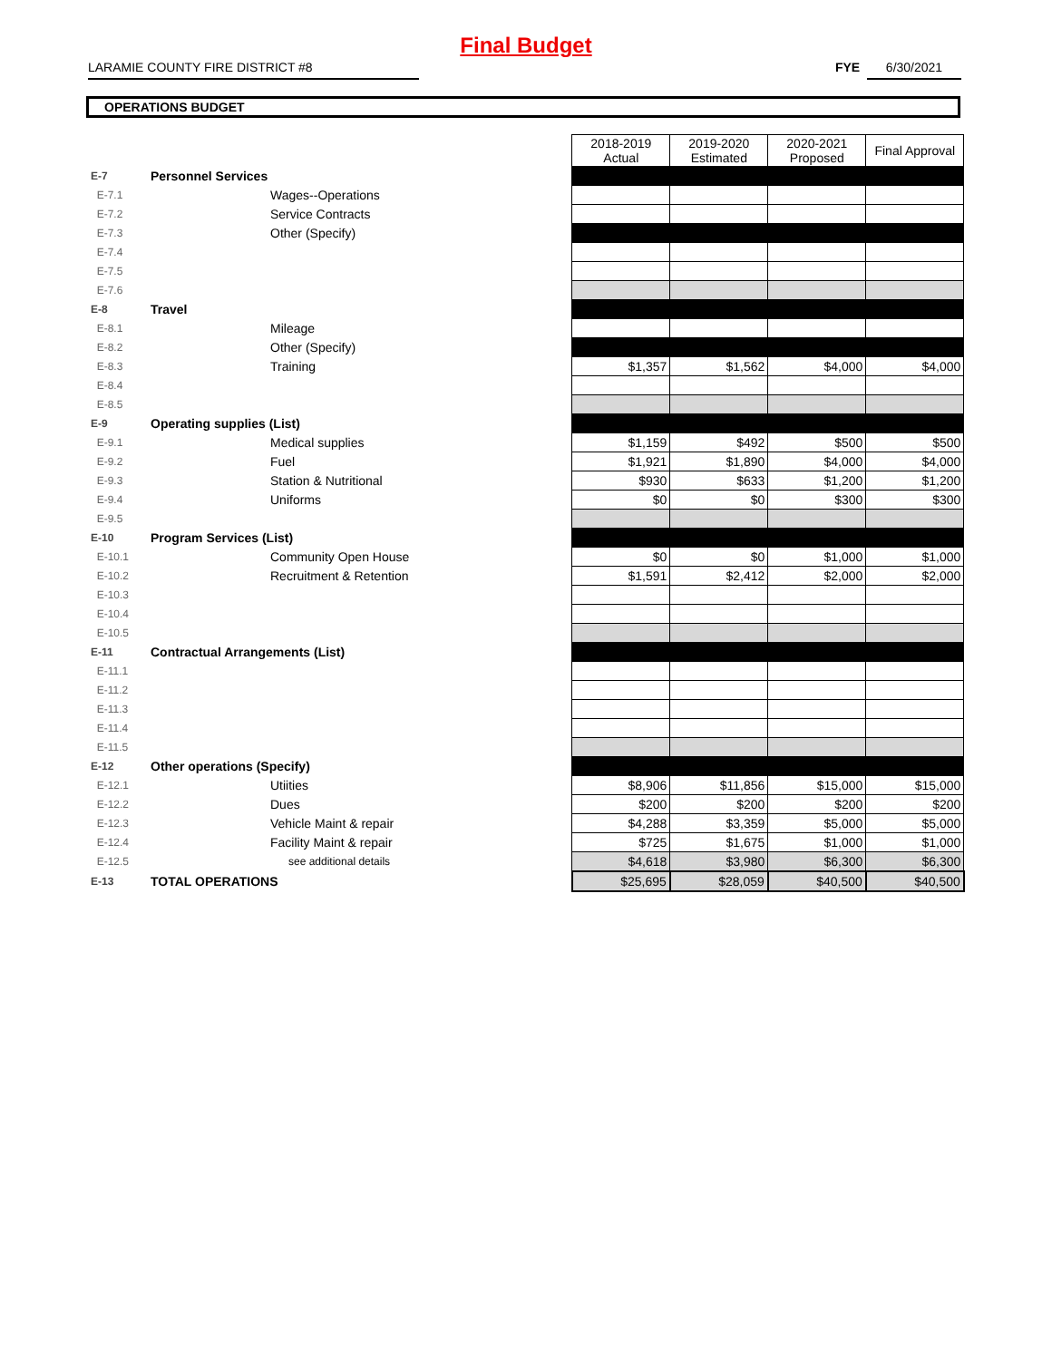Final Budget
LARAMIE COUNTY FIRE DISTRICT #8 FYE 6/30/2021
OPERATIONS BUDGET
| | | | 2018-2019 Actual | 2019-2020 Estimated | 2020-2021 Proposed | Final Approval |
| E-7 | Personnel Services | | | | | |
| E-7.1 | Wages--Operations | | | | | |
| E-7.2 | Service Contracts | | | | | |
| E-7.3 | Other (Specify) | | | | | |
| E-7.4 | | | | | | |
| E-7.5 | | | | | | |
| E-7.6 | | | | | | |
| E-8 | Travel | | | | | |
| E-8.1 | Mileage | | | | | |
| E-8.2 | Other (Specify) | | | | | |
| E-8.3 | Training | | $1,357 | $1,562 | $4,000 | $4,000 |
| E-8.4 | | | | | | |
| E-8.5 | | | | | | |
| E-9 | Operating supplies (List) | | | | | |
| E-9.1 | Medical supplies | | $1,159 | $492 | $500 | $500 |
| E-9.2 | Fuel | | $1,921 | $1,890 | $4,000 | $4,000 |
| E-9.3 | Station & Nutritional | | $930 | $633 | $1,200 | $1,200 |
| E-9.4 | Uniforms | | $0 | $0 | $300 | $300 |
| E-9.5 | | | | | | |
| E-10 | Program Services (List) | | | | | |
| E-10.1 | Community Open House | | $0 | $0 | $1,000 | $1,000 |
| E-10.2 | Recruitment & Retention | | $1,591 | $2,412 | $2,000 | $2,000 |
| E-10.3 | | | | | | |
| E-10.4 | | | | | | |
| E-10.5 | | | | | | |
| E-11 | Contractual Arrangements (List) | | | | | |
| E-11.1 | | | | | | |
| E-11.2 | | | | | | |
| E-11.3 | | | | | | |
| E-11.4 | | | | | | |
| E-11.5 | | | | | | |
| E-12 | Other operations (Specify) | | | | | |
| E-12.1 | Utiities | | $8,906 | $11,856 | $15,000 | $15,000 |
| E-12.2 | Dues | | $200 | $200 | $200 | $200 |
| E-12.3 | Vehicle Maint & repair | | $4,288 | $3,359 | $5,000 | $5,000 |
| E-12.4 | Facility Maint & repair | | $725 | $1,675 | $1,000 | $1,000 |
| E-12.5 | see additional details | | $4,618 | $3,980 | $6,300 | $6,300 |
| E-13 | TOTAL OPERATIONS | | $25,695 | $28,059 | $40,500 | $40,500 |